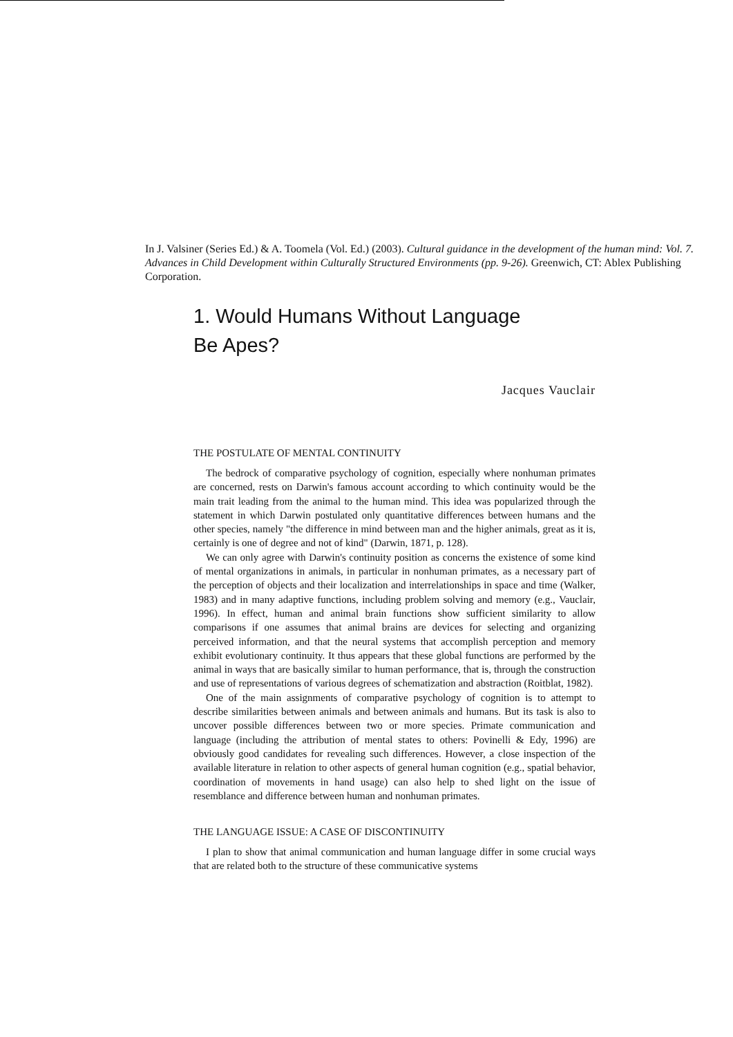In J. Valsiner (Series Ed.) & A. Toomela (Vol. Ed.) (2003). Cultural guidance in the development of the human mind: Vol. 7. Advances in Child Development within Culturally Structured Environments (pp. 9-26). Greenwich, CT: Ablex Publishing Corporation.
1. Would Humans Without Language
Be Apes?
Jacques Vauclair
THE POSTULATE OF MENTAL CONTINUITY
The bedrock of comparative psychology of cognition, especially where nonhuman primates are concerned, rests on Darwin's famous account according to which continuity would be the main trait leading from the animal to the human mind. This idea was popularized through the statement in which Darwin postulated only quantitative differences between humans and the other species, namely "the difference in mind between man and the higher animals, great as it is, certainly is one of degree and not of kind" (Darwin, 1871, p. 128).
We can only agree with Darwin's continuity position as concerns the existence of some kind of mental organizations in animals, in particular in nonhuman primates, as a necessary part of the perception of objects and their localization and interrelationships in space and time (Walker, 1983) and in many adaptive functions, including problem solving and memory (e.g., Vauclair, 1996). In effect, human and animal brain functions show sufficient similarity to allow comparisons if one assumes that animal brains are devices for selecting and organizing perceived information, and that the neural systems that accomplish perception and memory exhibit evolutionary continuity. It thus appears that these global functions are performed by the animal in ways that are basically similar to human performance, that is, through the construction and use of representations of various degrees of schematization and abstraction (Roitblat, 1982).
One of the main assignments of comparative psychology of cognition is to attempt to describe similarities between animals and between animals and humans. But its task is also to uncover possible differences between two or more species. Primate communication and language (including the attribution of mental states to others: Povinelli & Edy, 1996) are obviously good candidates for revealing such differences. However, a close inspection of the available literature in relation to other aspects of general human cognition (e.g., spatial behavior, coordination of movements in hand usage) can also help to shed light on the issue of resemblance and difference between human and nonhuman primates.
THE LANGUAGE ISSUE: A CASE OF DISCONTINUITY
I plan to show that animal communication and human language differ in some crucial ways that are related both to the structure of these communicative systems